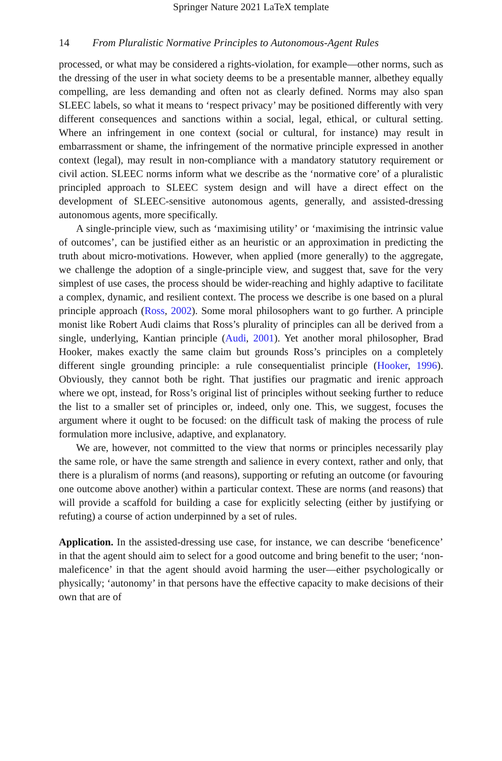Springer Nature 2021 LaTeX template
14 From Pluralistic Normative Principles to Autonomous-Agent Rules
processed, or what may be considered a rights-violation, for example—other norms, such as the dressing of the user in what society deems to be a presentable manner, albethey equally compelling, are less demanding and often not as clearly defined. Norms may also span SLEEC labels, so what it means to ‘respect privacy’ may be positioned differently with very different consequences and sanctions within a social, legal, ethical, or cultural setting. Where an infringement in one context (social or cultural, for instance) may result in embarrassment or shame, the infringement of the normative principle expressed in another context (legal), may result in non-compliance with a mandatory statutory requirement or civil action. SLEEC norms inform what we describe as the ‘normative core’ of a pluralistic principled approach to SLEEC system design and will have a direct effect on the development of SLEEC-sensitive autonomous agents, generally, and assisted-dressing autonomous agents, more specifically.
A single-principle view, such as ‘maximising utility’ or ‘maximising the intrinsic value of outcomes’, can be justified either as an heuristic or an approximation in predicting the truth about micro-motivations. However, when applied (more generally) to the aggregate, we challenge the adoption of a single-principle view, and suggest that, save for the very simplest of use cases, the process should be wider-reaching and highly adaptive to facilitate a complex, dynamic, and resilient context. The process we describe is one based on a plural principle approach (Ross, 2002). Some moral philosophers want to go further. A principle monist like Robert Audi claims that Ross’s plurality of principles can all be derived from a single, underlying, Kantian principle (Audi, 2001). Yet another moral philosopher, Brad Hooker, makes exactly the same claim but grounds Ross’s principles on a completely different single grounding principle: a rule consequentialist principle (Hooker, 1996). Obviously, they cannot both be right. That justifies our pragmatic and irenic approach where we opt, instead, for Ross’s original list of principles without seeking further to reduce the list to a smaller set of principles or, indeed, only one. This, we suggest, focuses the argument where it ought to be focused: on the difficult task of making the process of rule formulation more inclusive, adaptive, and explanatory.
We are, however, not committed to the view that norms or principles necessarily play the same role, or have the same strength and salience in every context, rather and only, that there is a pluralism of norms (and reasons), supporting or refuting an outcome (or favouring one outcome above another) within a particular context. These are norms (and reasons) that will provide a scaffold for building a case for explicitly selecting (either by justifying or refuting) a course of action underpinned by a set of rules.
Application. In the assisted-dressing use case, for instance, we can describe ‘beneficence’ in that the agent should aim to select for a good outcome and bring benefit to the user; ‘non-maleficence’ in that the agent should avoid harming the user—either psychologically or physically; ‘autonomy’ in that persons have the effective capacity to make decisions of their own that are of